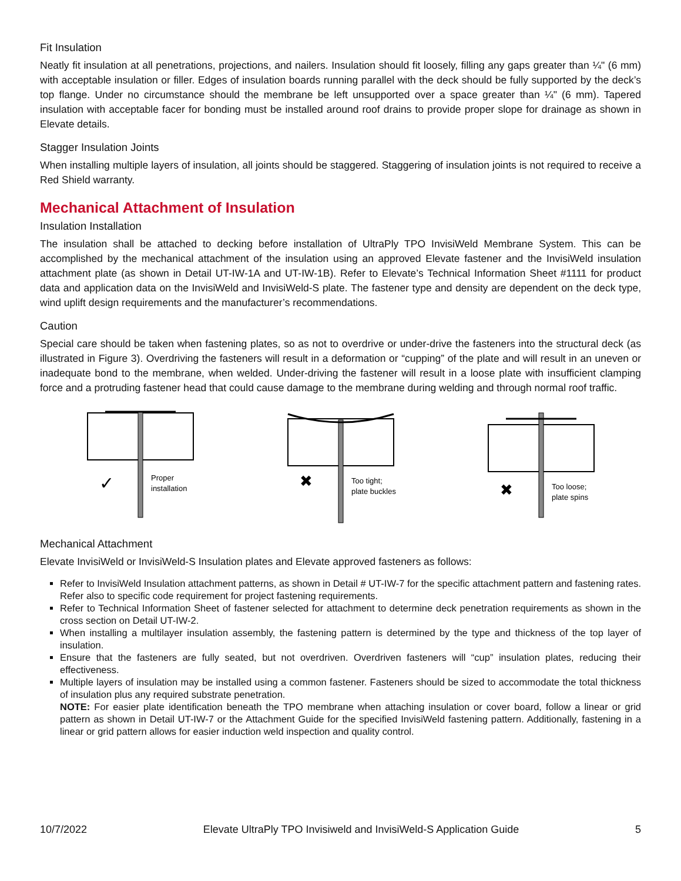Fit Insulation
Neatly fit insulation at all penetrations, projections, and nailers. Insulation should fit loosely, filling any gaps greater than ¼" (6 mm) with acceptable insulation or filler. Edges of insulation boards running parallel with the deck should be fully supported by the deck’s top flange. Under no circumstance should the membrane be left unsupported over a space greater than ¼" (6 mm). Tapered insulation with acceptable facer for bonding must be installed around roof drains to provide proper slope for drainage as shown in Elevate details.
Stagger Insulation Joints
When installing multiple layers of insulation, all joints should be staggered. Staggering of insulation joints is not required to receive a Red Shield warranty.
Mechanical Attachment of Insulation
Insulation Installation
The insulation shall be attached to decking before installation of UltraPly TPO InvisiWeld Membrane System. This can be accomplished by the mechanical attachment of the insulation using an approved Elevate fastener and the InvisiWeld insulation attachment plate (as shown in Detail UT-IW-1A and UT-IW-1B). Refer to Elevate’s Technical Information Sheet #1111 for product data and application data on the InvisiWeld and InvisiWeld-S plate. The fastener type and density are dependent on the deck type, wind uplift design requirements and the manufacturer’s recommendations.
Caution
Special care should be taken when fastening plates, so as not to overdrive or under-drive the fasteners into the structural deck (as illustrated in Figure 3). Overdriving the fasteners will result in a deformation or “cupping” of the plate and will result in an uneven or inadequate bond to the membrane, when welded. Under-driving the fastener will result in a loose plate with insufficient clamping force and a protruding fastener head that could cause damage to the membrane during welding and through normal roof traffic.
✓
Proper
installation
✖
Too tight;
plate buckles
✖
Too loose;
plate spins
Mechanical Attachment
Elevate InvisiWeld or InvisiWeld-S Insulation plates and Elevate approved fasteners as follows:
Refer to InvisiWeld Insulation attachment patterns, as shown in Detail # UT-IW-7 for the specific attachment pattern and fastening rates. Refer also to specific code requirement for project fastening requirements.
Refer to Technical Information Sheet of fastener selected for attachment to determine deck penetration requirements as shown in the cross section on Detail UT-IW-2.
When installing a multilayer insulation assembly, the fastening pattern is determined by the type and thickness of the top layer of insulation.
Ensure that the fasteners are fully seated, but not overdriven. Overdriven fasteners will “cup” insulation plates, reducing their effectiveness.
Multiple layers of insulation may be installed using a common fastener. Fasteners should be sized to accommodate the total thickness of insulation plus any required substrate penetration.
NOTE: For easier plate identification beneath the TPO membrane when attaching insulation or cover board, follow a linear or grid pattern as shown in Detail UT-IW-7 or the Attachment Guide for the specified InvisiWeld fastening pattern. Additionally, fastening in a linear or grid pattern allows for easier induction weld inspection and quality control.
10/7/2022 Elevate UltraPly TPO Invisiweld and InvisiWeld-S Application Guide 5